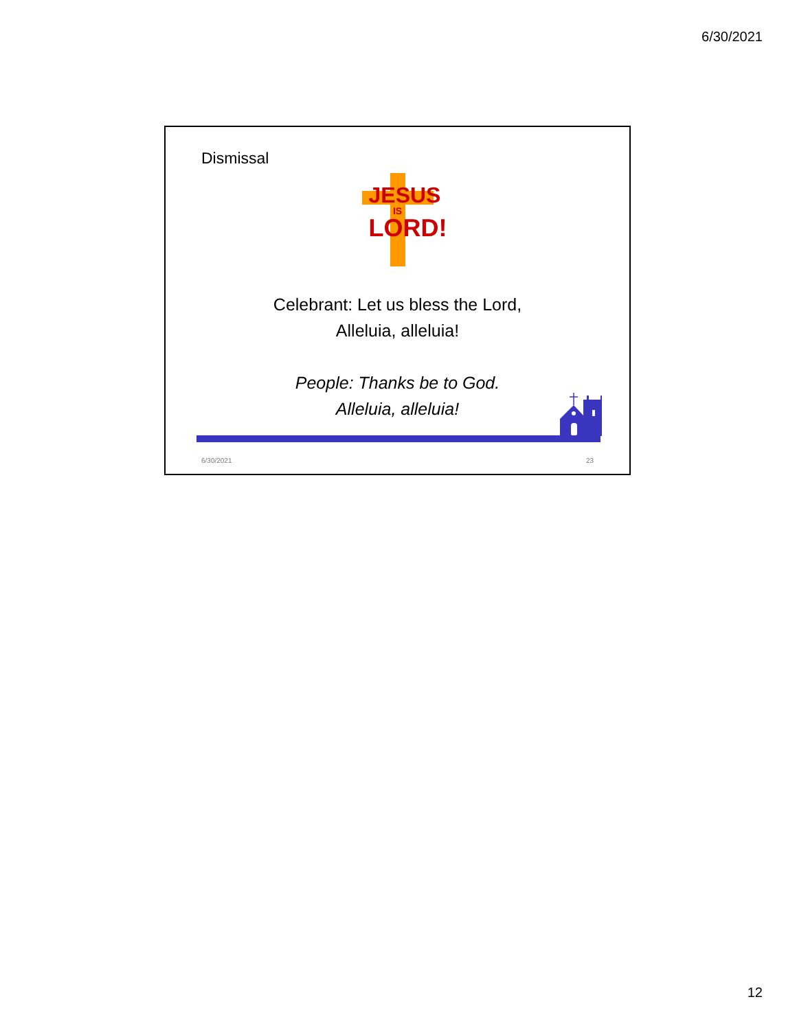6/30/2021
Dismissal
JESUS
IS
LORD!
Celebrant: Let us bless the Lord,
Alleluia, alleluia!
People: Thanks be to God.
Alleluia, alleluia!
6/30/2021 23
12